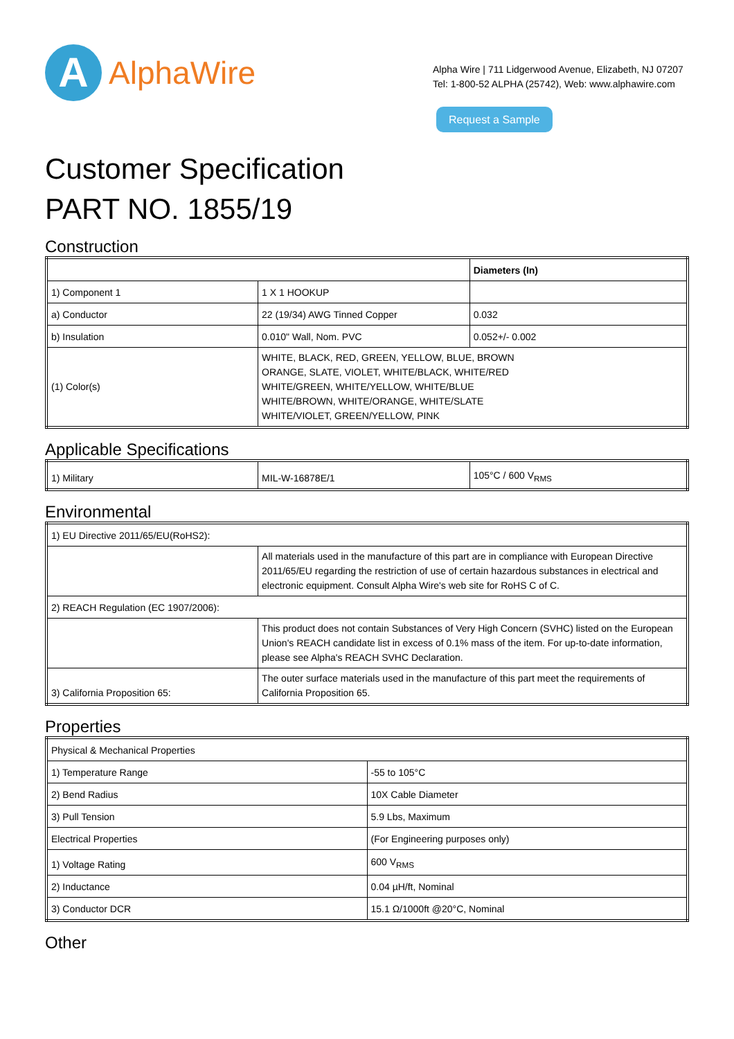A
AlphaWire
Alpha Wire | 711 Lidgerwood Avenue, Elizabeth, NJ 07207
Tel: 1-800-52 ALPHA (25742), Web: www.alphawire.com
Request a Sample
Customer Specification
PART NO. 1855/19
Construction
| | | Diameters (In) |
| 1) Component 1 | 1 X 1 HOOKUP | |
| a) Conductor | 22 (19/34) AWG Tinned Copper | 0.032 |
| b) Insulation | 0.010" Wall, Nom. PVC | 0.052+/- 0.002 |
| (1) Color(s) | WHITE, BLACK, RED, GREEN, YELLOW, BLUE, BROWN ORANGE, SLATE, VIOLET, WHITE/BLACK, WHITE/RED WHITE/GREEN, WHITE/YELLOW, WHITE/BLUE WHITE/BROWN, WHITE/ORANGE, WHITE/SLATE WHITE/VIOLET, GREEN/YELLOW, PINK | |
Applicable Specifications
| 1) Military | MIL-W-16878E/1 | 105°C / 600 V<sub>RMS</sub> |
Environmental
| 1) EU Directive 2011/65/EU(RoHS2): | |
| | All materials used in the manufacture of this part are in compliance with European Directive 2011/65/EU regarding the restriction of use of certain hazardous substances in electrical and electronic equipment. Consult Alpha Wire's web site for RoHS C of C. |
| 2) REACH Regulation (EC 1907/2006): | |
| | This product does not contain Substances of Very High Concern (SVHC) listed on the European Union's REACH candidate list in excess of 0.1% mass of the item. For up-to-date information, please see Alpha's REACH SVHC Declaration. |
| 3) California Proposition 65: | The outer surface materials used in the manufacture of this part meet the requirements of California Proposition 65. |
Properties
| Physical & Mechanical Properties | |
| 1) Temperature Range | -55 to 105°C |
| 2) Bend Radius | 10X Cable Diameter |
| 3) Pull Tension | 5.9 Lbs, Maximum |
| Electrical Properties | (For Engineering purposes only) |
| 1) Voltage Rating | 600 V<sub>RMS</sub> |
| 2) Inductance | 0.04 µH/ft, Nominal |
| 3) Conductor DCR | 15.1 Ω/1000ft @20°C, Nominal |
Other